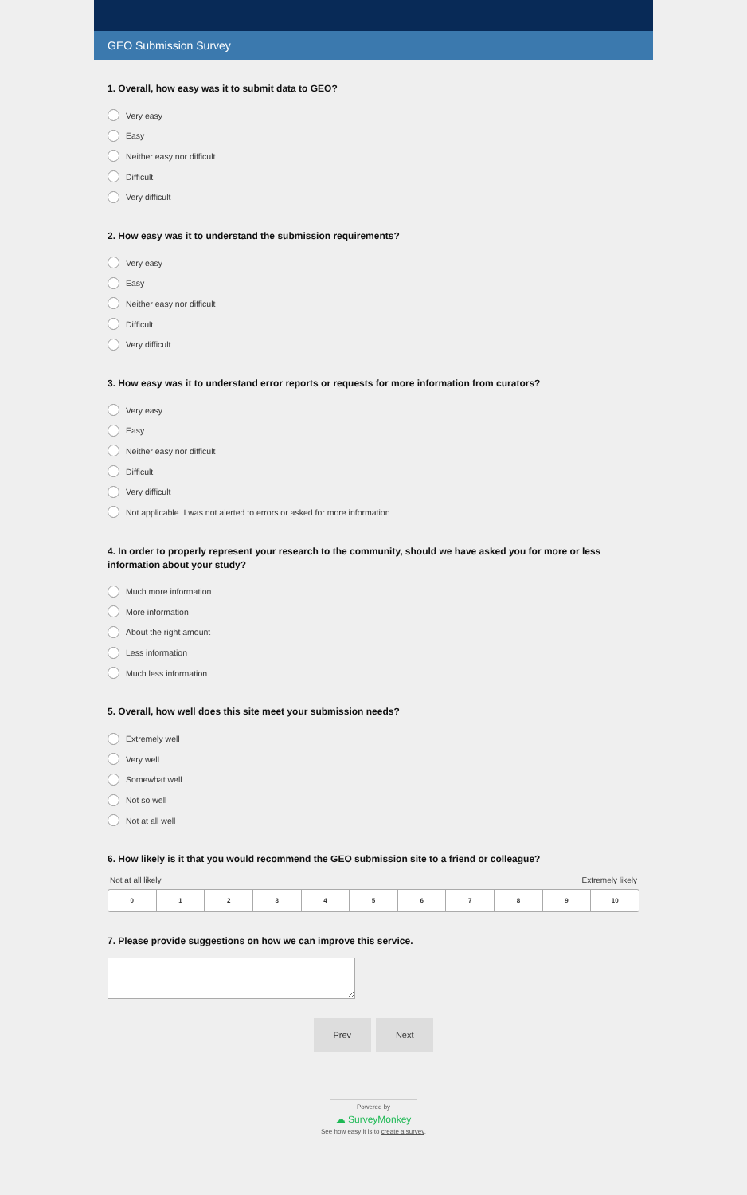GEO Submission Survey
1. Overall, how easy was it to submit data to GEO?
Very easy
Easy
Neither easy nor difficult
Difficult
Very difficult
2. How easy was it to understand the submission requirements?
Very easy
Easy
Neither easy nor difficult
Difficult
Very difficult
3. How easy was it to understand error reports or requests for more information from curators?
Very easy
Easy
Neither easy nor difficult
Difficult
Very difficult
Not applicable. I was not alerted to errors or asked for more information.
4. In order to properly represent your research to the community, should we have asked you for more or less information about your study?
Much more information
More information
About the right amount
Less information
Much less information
5. Overall, how well does this site meet your submission needs?
Extremely well
Very well
Somewhat well
Not so well
Not at all well
6. How likely is it that you would recommend the GEO submission site to a friend or colleague?
Not at all likely Extremely likely
0 1 2 3 4 5 6 7 8 9 10
7. Please provide suggestions on how we can improve this service.
Prev Next
Powered by
☁ SurveyMonkey
See how easy it is to create a survey.